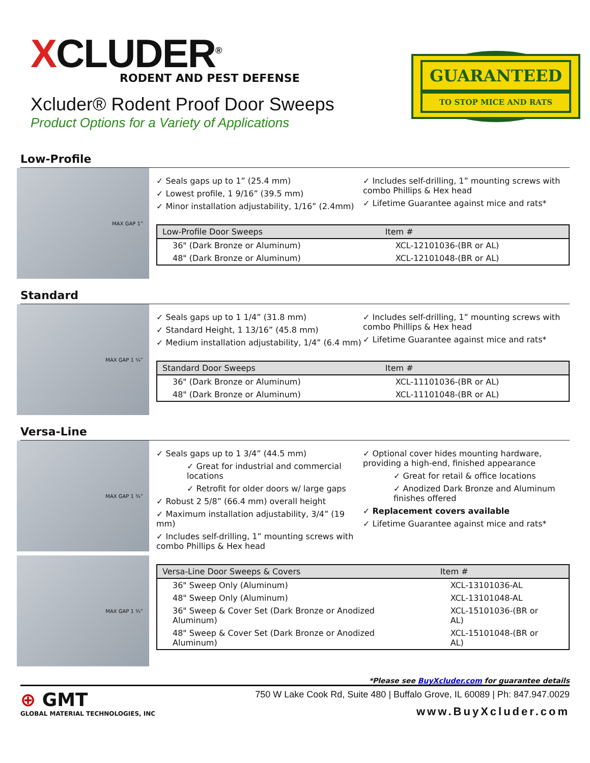XCLUDER<sup>®</sup>
RODENT AND PEST DEFENSE
Xcluder® Rodent Proof Door Sweeps
Product Options for a Variety of Applications
GUARANTEED
TO STOP MICE AND RATS
Low-Profile
MAX GAP 1”
✓ Seals gaps up to 1” (25.4 mm)
✓ Lowest profile, 1 9/16” (39.5 mm)
✓ Minor installation adjustability, 1/16” (2.4mm)
✓ Includes self-drilling, 1” mounting screws with combo Phillips & Hex head
✓ Lifetime Guarantee against mice and rats*
| Low-Profile Door Sweeps | Item # |
| --- | --- |
| 36" (Dark Bronze or Aluminum) | XCL-12101036-(BR or AL) |
| 48" (Dark Bronze or Aluminum) | XCL-12101048-(BR or AL) |
Standard
MAX GAP 1 ¼”
✓ Seals gaps up to 1 1/4” (31.8 mm)
✓ Standard Height, 1 13/16” (45.8 mm)
✓ Medium installation adjustability, 1/4” (6.4 mm)
✓ Includes self-drilling, 1” mounting screws with combo Phillips & Hex head
✓ Lifetime Guarantee against mice and rats*
| Standard Door Sweeps | Item # |
| --- | --- |
| 36" (Dark Bronze or Aluminum) | XCL-11101036-(BR or AL) |
| 48" (Dark Bronze or Aluminum) | XCL-11101048-(BR or AL) |
Versa-Line
MAX GAP 1 ¾”
MAX GAP 1 ¾”
✓ Seals gaps up to 1 3/4” (44.5 mm)
✓ Great for industrial and commercial locations
✓ Retrofit for older doors w/ large gaps
✓ Robust 2 5/8” (66.4 mm) overall height
✓ Maximum installation adjustability, 3/4” (19 mm)
✓ Includes self-drilling, 1” mounting screws with combo Phillips & Hex head
✓ Optional cover hides mounting hardware, providing a high-end, finished appearance
✓ Great for retail & office locations
✓ Anodized Dark Bronze and Aluminum finishes offered
✓ Replacement covers available
✓ Lifetime Guarantee against mice and rats*
| Versa-Line Door Sweeps & Covers | Item # |
| --- | --- |
| 36" Sweep Only (Aluminum) | XCL-13101036-AL |
| 48" Sweep Only (Aluminum) | XCL-13101048-AL |
| 36" Sweep & Cover Set (Dark Bronze or Anodized Aluminum) | XCL-15101036-(BR or AL) |
| 48" Sweep & Cover Set (Dark Bronze or Anodized Aluminum) | XCL-15101048-(BR or AL) |
*Please see BuyXcluder.com for guarantee details
⊕ GMT
GLOBAL MATERIAL TECHNOLOGIES, INC
750 W Lake Cook Rd, Suite 480 | Buffalo Grove, IL 60089 | Ph: 847.947.0029
www.BuyXcluder.com